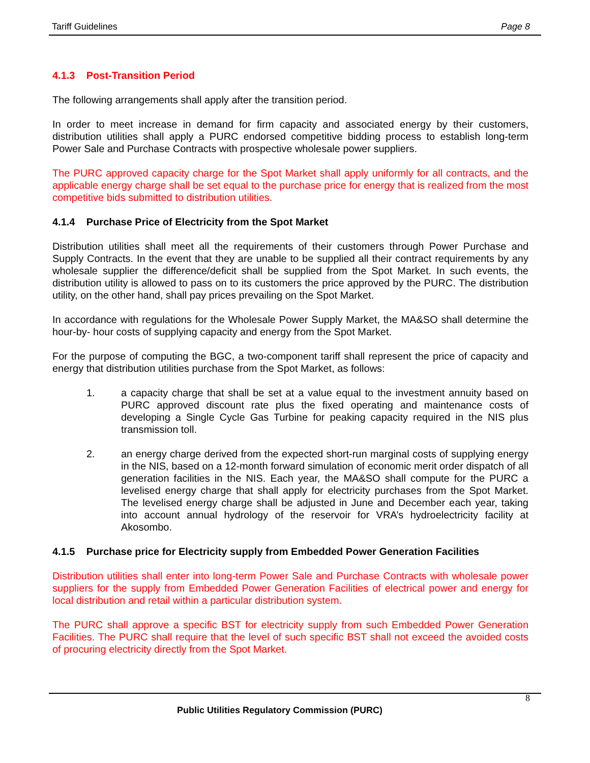Tariff Guidelines Page 8
4.1.3 Post-Transition Period
The following arrangements shall apply after the transition period.
In order to meet increase in demand for firm capacity and associated energy by their customers, distribution utilities shall apply a PURC endorsed competitive bidding process to establish long-term Power Sale and Purchase Contracts with prospective wholesale power suppliers.
The PURC approved capacity charge for the Spot Market shall apply uniformly for all contracts, and the applicable energy charge shall be set equal to the purchase price for energy that is realized from the most competitive bids submitted to distribution utilities.
4.1.4 Purchase Price of Electricity from the Spot Market
Distribution utilities shall meet all the requirements of their customers through Power Purchase and Supply Contracts. In the event that they are unable to be supplied all their contract requirements by any wholesale supplier the difference/deficit shall be supplied from the Spot Market. In such events, the distribution utility is allowed to pass on to its customers the price approved by the PURC. The distribution utility, on the other hand, shall pay prices prevailing on the Spot Market.
In accordance with regulations for the Wholesale Power Supply Market, the MA&SO shall determine the hour-by- hour costs of supplying capacity and energy from the Spot Market.
For the purpose of computing the BGC, a two-component tariff shall represent the price of capacity and energy that distribution utilities purchase from the Spot Market, as follows:
1. a capacity charge that shall be set at a value equal to the investment annuity based on PURC approved discount rate plus the fixed operating and maintenance costs of developing a Single Cycle Gas Turbine for peaking capacity required in the NIS plus transmission toll.
2. an energy charge derived from the expected short-run marginal costs of supplying energy in the NIS, based on a 12-month forward simulation of economic merit order dispatch of all generation facilities in the NIS. Each year, the MA&SO shall compute for the PURC a levelised energy charge that shall apply for electricity purchases from the Spot Market. The levelised energy charge shall be adjusted in June and December each year, taking into account annual hydrology of the reservoir for VRA’s hydroelectricity facility at Akosombo.
4.1.5 Purchase price for Electricity supply from Embedded Power Generation Facilities
Distribution utilities shall enter into long-term Power Sale and Purchase Contracts with wholesale power suppliers for the supply from Embedded Power Generation Facilities of electrical power and energy for local distribution and retail within a particular distribution system.
The PURC shall approve a specific BST for electricity supply from such Embedded Power Generation Facilities. The PURC shall require that the level of such specific BST shall not exceed the avoided costs of procuring electricity directly from the Spot Market.
8
Public Utilities Regulatory Commission (PURC)